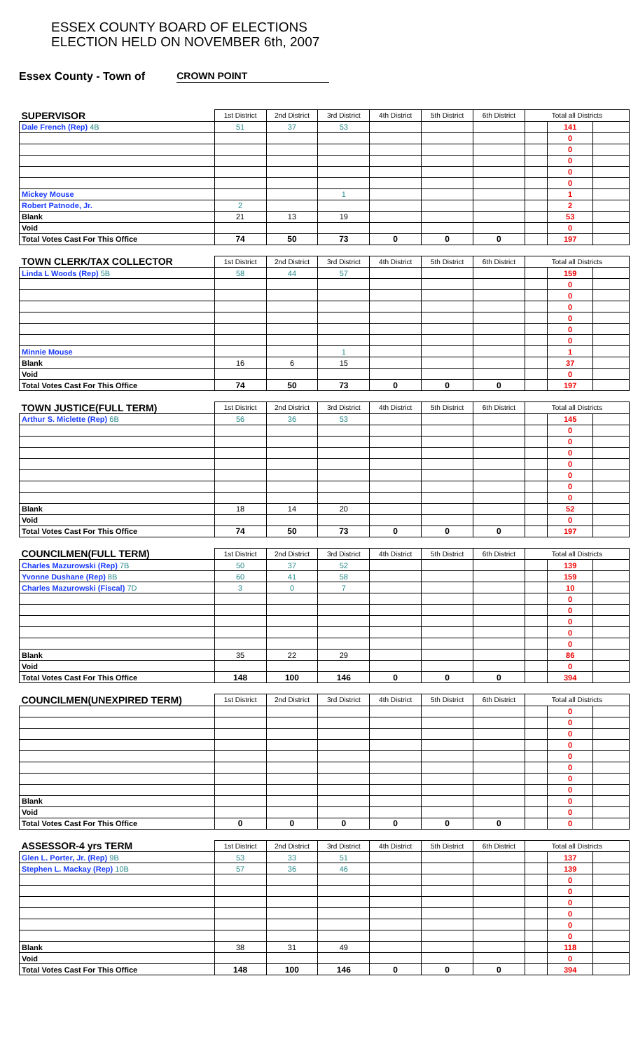ESSEX COUNTY BOARD OF ELECTIONS
ELECTION HELD ON NOVEMBER 6th, 2007
Essex County - Town of CROWN POINT
| SUPERVISOR | 1st District | 2nd District | 3rd District | 4th District | 5th District | 6th District | Total all Districts | | |
| --- | --- | --- | --- | --- | --- | --- | --- | --- | --- |
| Dale French (Rep) 4B | 51 | 37 | 53 | | | | | 141 | |
| | | | | | | | | 0 | |
| | | | | | | | | 0 | |
| | | | | | | | | 0 | |
| | | | | | | | | 0 | |
| | | | | | | | | 0 | |
| Mickey Mouse | | | 1 | | | | | 1 | |
| Robert Patnode, Jr. | 2 | | | | | | | 2 | |
| Blank | 21 | 13 | 19 | | | | | 53 | |
| Void | | | | | | | | 0 | |
| Total Votes Cast For This Office | 74 | 50 | 73 | 0 | 0 | 0 | | 197 | |
| TOWN CLERK/TAX COLLECTOR | 1st District | 2nd District | 3rd District | 4th District | 5th District | 6th District | Total all Districts | | |
| Linda L Woods (Rep) 5B | 58 | 44 | 57 | | | | | 159 | |
| | | | | | | | | 0 | |
| | | | | | | | | 0 | |
| | | | | | | | | 0 | |
| | | | | | | | | 0 | |
| | | | | | | | | 0 | |
| | | | | | | | | 0 | |
| Minnie Mouse | | | 1 | | | | | 1 | |
| Blank | 16 | 6 | 15 | | | | | 37 | |
| Void | | | | | | | | 0 | |
| Total Votes Cast For This Office | 74 | 50 | 73 | 0 | 0 | 0 | | 197 | |
| TOWN JUSTICE(FULL TERM) | 1st District | 2nd District | 3rd District | 4th District | 5th District | 6th District | Total all Districts | | |
| Arthur S. Miclette (Rep) 6B | 56 | 36 | 53 | | | | | 145 | |
| | | | | | | | | 0 | |
| | | | | | | | | 0 | |
| | | | | | | | | 0 | |
| | | | | | | | | 0 | |
| | | | | | | | | 0 | |
| | | | | | | | | 0 | |
| | | | | | | | | 0 | |
| Blank | 18 | 14 | 20 | | | | | 52 | |
| Void | | | | | | | | 0 | |
| Total Votes Cast For This Office | 74 | 50 | 73 | 0 | 0 | 0 | | 197 | |
| COUNCILMEN(FULL TERM) | 1st District | 2nd District | 3rd District | 4th District | 5th District | 6th District | Total all Districts | | |
| Charles Mazurowski (Rep) 7B | 50 | 37 | 52 | | | | | 139 | |
| Yvonne Dushane (Rep) 8B | 60 | 41 | 58 | | | | | 159 | |
| Charles Mazurowski (Fiscal) 7D | 3 | 0 | 7 | | | | | 10 | |
| | | | | | | | | 0 | |
| | | | | | | | | 0 | |
| | | | | | | | | 0 | |
| | | | | | | | | 0 | |
| | | | | | | | | 0 | |
| Blank | 35 | 22 | 29 | | | | | 86 | |
| Void | | | | | | | | 0 | |
| Total Votes Cast For This Office | 148 | 100 | 146 | 0 | 0 | 0 | | 394 | |
| COUNCILMEN(UNEXPIRED TERM) | 1st District | 2nd District | 3rd District | 4th District | 5th District | 6th District | Total all Districts | | |
| | | | | | | | | 0 | |
| | | | | | | | | 0 | |
| | | | | | | | | 0 | |
| | | | | | | | | 0 | |
| | | | | | | | | 0 | |
| | | | | | | | | 0 | |
| | | | | | | | | 0 | |
| | | | | | | | | 0 | |
| Blank | | | | | | | | 0 | |
| Void | | | | | | | | 0 | |
| Total Votes Cast For This Office | 0 | 0 | 0 | 0 | 0 | 0 | | 0 | |
| ASSESSOR-4 yrs TERM | 1st District | 2nd District | 3rd District | 4th District | 5th District | 6th District | Total all Districts | | |
| Glen L. Porter, Jr. (Rep) 9B | 53 | 33 | 51 | | | | | 137 | |
| Stephen L. Mackay (Rep) 10B | 57 | 36 | 46 | | | | | 139 | |
| | | | | | | | | 0 | |
| | | | | | | | | 0 | |
| | | | | | | | | 0 | |
| | | | | | | | | 0 | |
| | | | | | | | | 0 | |
| | | | | | | | | 0 | |
| Blank | 38 | 31 | 49 | | | | | 118 | |
| Void | | | | | | | | 0 | |
| Total Votes Cast For This Office | 148 | 100 | 146 | 0 | 0 | 0 | | 394 | |